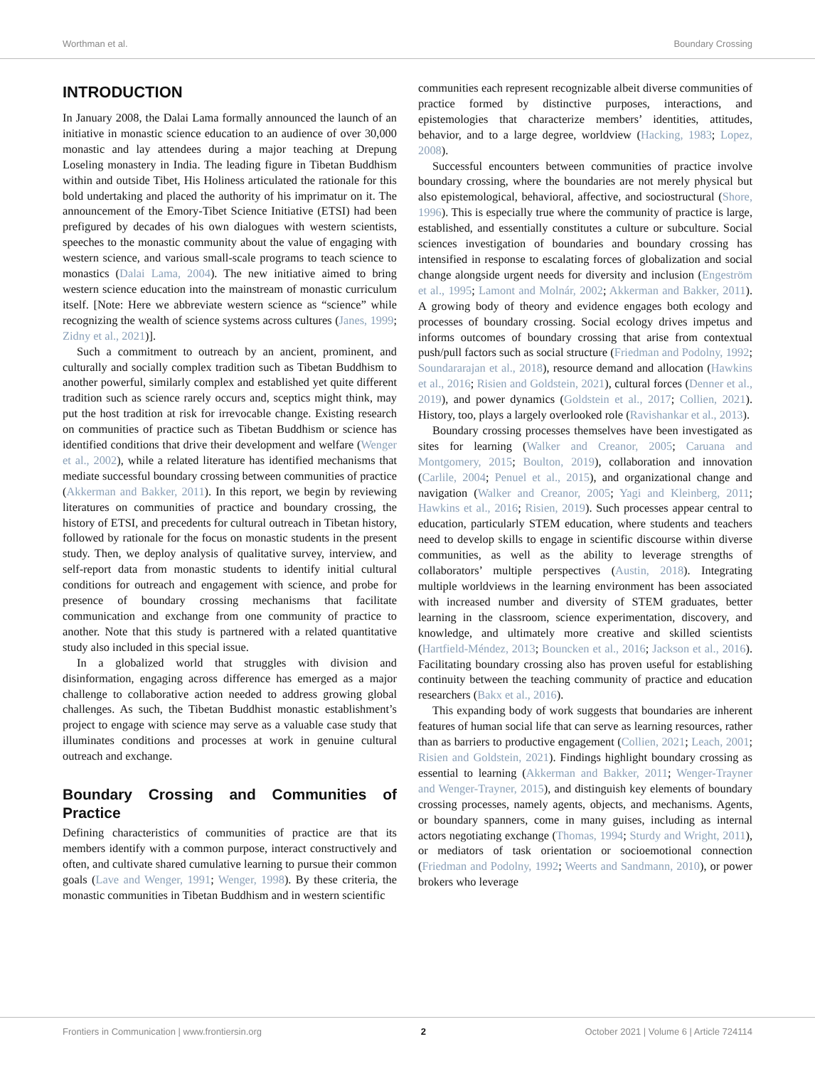Worthman et al. Boundary Crossing
INTRODUCTION
In January 2008, the Dalai Lama formally announced the launch of an initiative in monastic science education to an audience of over 30,000 monastic and lay attendees during a major teaching at Drepung Loseling monastery in India. The leading figure in Tibetan Buddhism within and outside Tibet, His Holiness articulated the rationale for this bold undertaking and placed the authority of his imprimatur on it. The announcement of the Emory-Tibet Science Initiative (ETSI) had been prefigured by decades of his own dialogues with western scientists, speeches to the monastic community about the value of engaging with western science, and various small-scale programs to teach science to monastics (Dalai Lama, 2004). The new initiative aimed to bring western science education into the mainstream of monastic curriculum itself. [Note: Here we abbreviate western science as “science” while recognizing the wealth of science systems across cultures (Janes, 1999; Zidny et al., 2021)].
Such a commitment to outreach by an ancient, prominent, and culturally and socially complex tradition such as Tibetan Buddhism to another powerful, similarly complex and established yet quite different tradition such as science rarely occurs and, sceptics might think, may put the host tradition at risk for irrevocable change. Existing research on communities of practice such as Tibetan Buddhism or science has identified conditions that drive their development and welfare (Wenger et al., 2002), while a related literature has identified mechanisms that mediate successful boundary crossing between communities of practice (Akkerman and Bakker, 2011). In this report, we begin by reviewing literatures on communities of practice and boundary crossing, the history of ETSI, and precedents for cultural outreach in Tibetan history, followed by rationale for the focus on monastic students in the present study. Then, we deploy analysis of qualitative survey, interview, and self-report data from monastic students to identify initial cultural conditions for outreach and engagement with science, and probe for presence of boundary crossing mechanisms that facilitate communication and exchange from one community of practice to another. Note that this study is partnered with a related quantitative study also included in this special issue.
In a globalized world that struggles with division and disinformation, engaging across difference has emerged as a major challenge to collaborative action needed to address growing global challenges. As such, the Tibetan Buddhist monastic establishment’s project to engage with science may serve as a valuable case study that illuminates conditions and processes at work in genuine cultural outreach and exchange.
Boundary Crossing and Communities of Practice
Defining characteristics of communities of practice are that its members identify with a common purpose, interact constructively and often, and cultivate shared cumulative learning to pursue their common goals (Lave and Wenger, 1991; Wenger, 1998). By these criteria, the monastic communities in Tibetan Buddhism and in western scientific
communities each represent recognizable albeit diverse communities of practice formed by distinctive purposes, interactions, and epistemologies that characterize members’ identities, attitudes, behavior, and to a large degree, worldview (Hacking, 1983; Lopez, 2008).
Successful encounters between communities of practice involve boundary crossing, where the boundaries are not merely physical but also epistemological, behavioral, affective, and sociostructural (Shore, 1996). This is especially true where the community of practice is large, established, and essentially constitutes a culture or subculture. Social sciences investigation of boundaries and boundary crossing has intensified in response to escalating forces of globalization and social change alongside urgent needs for diversity and inclusion (Engeström et al., 1995; Lamont and Molnár, 2002; Akkerman and Bakker, 2011). A growing body of theory and evidence engages both ecology and processes of boundary crossing. Social ecology drives impetus and informs outcomes of boundary crossing that arise from contextual push/pull factors such as social structure (Friedman and Podolny, 1992; Soundararajan et al., 2018), resource demand and allocation (Hawkins et al., 2016; Risien and Goldstein, 2021), cultural forces (Denner et al., 2019), and power dynamics (Goldstein et al., 2017; Collien, 2021). History, too, plays a largely overlooked role (Ravishankar et al., 2013).
Boundary crossing processes themselves have been investigated as sites for learning (Walker and Creanor, 2005; Caruana and Montgomery, 2015; Boulton, 2019), collaboration and innovation (Carlile, 2004; Penuel et al., 2015), and organizational change and navigation (Walker and Creanor, 2005; Yagi and Kleinberg, 2011; Hawkins et al., 2016; Risien, 2019). Such processes appear central to education, particularly STEM education, where students and teachers need to develop skills to engage in scientific discourse within diverse communities, as well as the ability to leverage strengths of collaborators’ multiple perspectives (Austin, 2018). Integrating multiple worldviews in the learning environment has been associated with increased number and diversity of STEM graduates, better learning in the classroom, science experimentation, discovery, and knowledge, and ultimately more creative and skilled scientists (Hartfield-Méndez, 2013; Bouncken et al., 2016; Jackson et al., 2016). Facilitating boundary crossing also has proven useful for establishing continuity between the teaching community of practice and education researchers (Bakx et al., 2016).
This expanding body of work suggests that boundaries are inherent features of human social life that can serve as learning resources, rather than as barriers to productive engagement (Collien, 2021; Leach, 2001; Risien and Goldstein, 2021). Findings highlight boundary crossing as essential to learning (Akkerman and Bakker, 2011; Wenger-Trayner and Wenger-Trayner, 2015), and distinguish key elements of boundary crossing processes, namely agents, objects, and mechanisms. Agents, or boundary spanners, come in many guises, including as internal actors negotiating exchange (Thomas, 1994; Sturdy and Wright, 2011), or mediators of task orientation or socioemotional connection (Friedman and Podolny, 1992; Weerts and Sandmann, 2010), or power brokers who leverage
Frontiers in Communication | www.frontiersin.org 2 October 2021 | Volume 6 | Article 724114